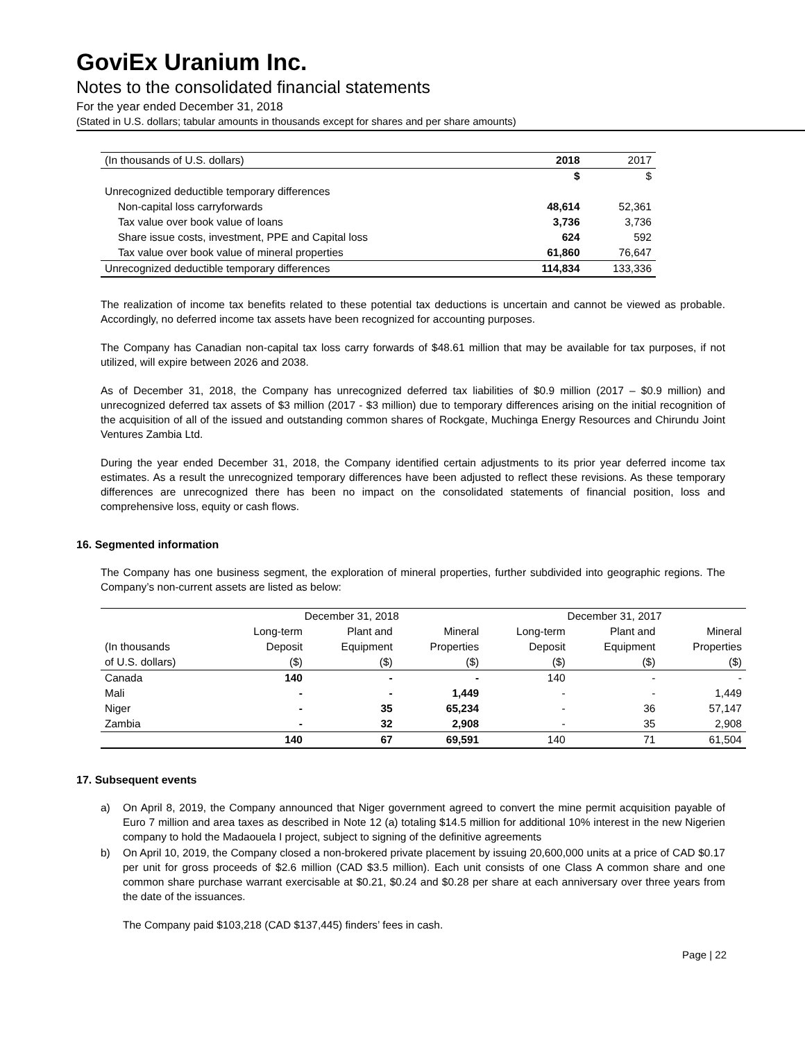GoviEx Uranium Inc.
Notes to the consolidated financial statements
For the year ended December 31, 2018
(Stated in U.S. dollars; tabular amounts in thousands except for shares and per share amounts)
| (In thousands of U.S. dollars) | 2018 | 2017 |
| | $ | $ |
| Unrecognized deductible temporary differences | | |
| Non-capital loss carryforwards | 48,614 | 52,361 |
| Tax value over book value of loans | 3,736 | 3,736 |
| Share issue costs, investment, PPE and Capital loss | 624 | 592 |
| Tax value over book value of mineral properties | 61,860 | 76,647 |
| Unrecognized deductible temporary differences | 114,834 | 133,336 |
The realization of income tax benefits related to these potential tax deductions is uncertain and cannot be viewed as probable. Accordingly, no deferred income tax assets have been recognized for accounting purposes.
The Company has Canadian non-capital tax loss carry forwards of $48.61 million that may be available for tax purposes, if not utilized, will expire between 2026 and 2038.
As of December 31, 2018, the Company has unrecognized deferred tax liabilities of $0.9 million (2017 – $0.9 million) and unrecognized deferred tax assets of $3 million (2017 - $3 million) due to temporary differences arising on the initial recognition of the acquisition of all of the issued and outstanding common shares of Rockgate, Muchinga Energy Resources and Chirundu Joint Ventures Zambia Ltd.
During the year ended December 31, 2018, the Company identified certain adjustments to its prior year deferred income tax estimates. As a result the unrecognized temporary differences have been adjusted to reflect these revisions. As these temporary differences are unrecognized there has been no impact on the consolidated statements of financial position, loss and comprehensive loss, equity or cash flows.
16. Segmented information
The Company has one business segment, the exploration of mineral properties, further subdivided into geographic regions. The Company’s non-current assets are listed as below:
| | December 31, 2018 | | | December 31, 2017 | | |
| --- | --- | --- | --- | --- | --- | --- |
| | Long-term | Plant and | Mineral | Long-term | Plant and | Mineral |
| (In thousands | Deposit | Equipment | Properties | Deposit | Equipment | Properties |
| of U.S. dollars) | ($) | ($) | ($) | ($) | ($) | ($) |
| Canada | 140 | - | - | 140 | - | - |
| Mali | - | - | 1,449 | - | - | 1,449 |
| Niger | - | 35 | 65,234 | - | 36 | 57,147 |
| Zambia | - | 32 | 2,908 | - | 35 | 2,908 |
| | 140 | 67 | 69,591 | 140 | 71 | 61,504 |
17. Subsequent events
a) On April 8, 2019, the Company announced that Niger government agreed to convert the mine permit acquisition payable of Euro 7 million and area taxes as described in Note 12 (a) totaling $14.5 million for additional 10% interest in the new Nigerien company to hold the Madaouela I project, subject to signing of the definitive agreements
b) On April 10, 2019, the Company closed a non-brokered private placement by issuing 20,600,000 units at a price of CAD $0.17 per unit for gross proceeds of $2.6 million (CAD $3.5 million). Each unit consists of one Class A common share and one common share purchase warrant exercisable at $0.21, $0.24 and $0.28 per share at each anniversary over three years from the date of the issuances.
The Company paid $103,218 (CAD $137,445) finders’ fees in cash.
Page | 22